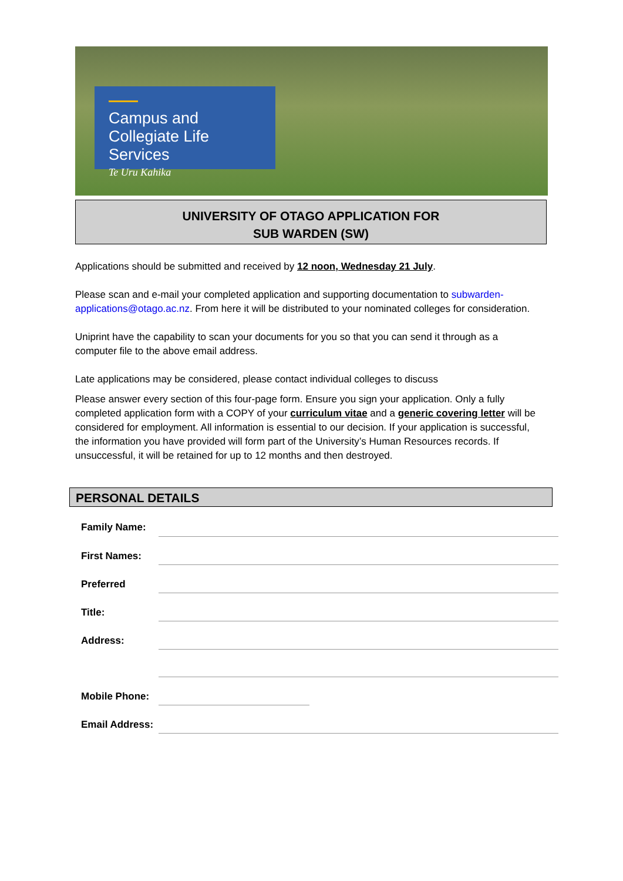Campus and
Collegiate Life Services
Te Uru Kahika
UNIVERSITY OF OTAGO APPLICATION FOR
SUB WARDEN (SW)
Applications should be submitted and received by 12 noon, Wednesday 21 July.
Please scan and e-mail your completed application and supporting documentation to subwarden-applications@otago.ac.nz. From here it will be distributed to your nominated colleges for consideration.
Uniprint have the capability to scan your documents for you so that you can send it through as a computer file to the above email address.
Late applications may be considered, please contact individual colleges to discuss
Please answer every section of this four-page form. Ensure you sign your application. Only a fully completed application form with a COPY of your curriculum vitae and a generic covering letter will be considered for employment. All information is essential to our decision. If your application is successful, the information you have provided will form part of the University’s Human Resources records. If unsuccessful, it will be retained for up to 12 months and then destroyed.
PERSONAL DETAILS
Family Name:
First Names:
Preferred
Title:
Address:
Mobile Phone:
Email Address: